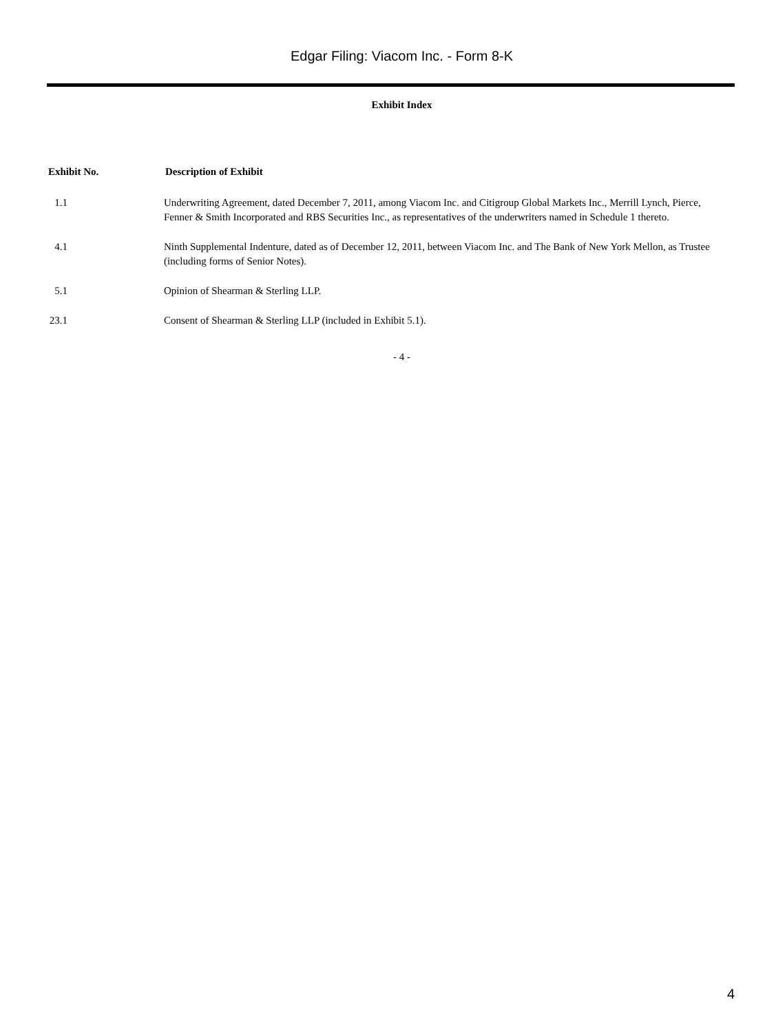Edgar Filing: Viacom Inc. - Form 8-K
Exhibit Index
| Exhibit No. | Description of Exhibit |
| --- | --- |
| 1.1 | Underwriting Agreement, dated December 7, 2011, among Viacom Inc. and Citigroup Global Markets Inc., Merrill Lynch, Pierce, Fenner & Smith Incorporated and RBS Securities Inc., as representatives of the underwriters named in Schedule 1 thereto. |
| 4.1 | Ninth Supplemental Indenture, dated as of December 12, 2011, between Viacom Inc. and The Bank of New York Mellon, as Trustee (including forms of Senior Notes). |
| 5.1 | Opinion of Shearman & Sterling LLP. |
| 23.1 | Consent of Shearman & Sterling LLP (included in Exhibit 5.1). |
- 4 -
4